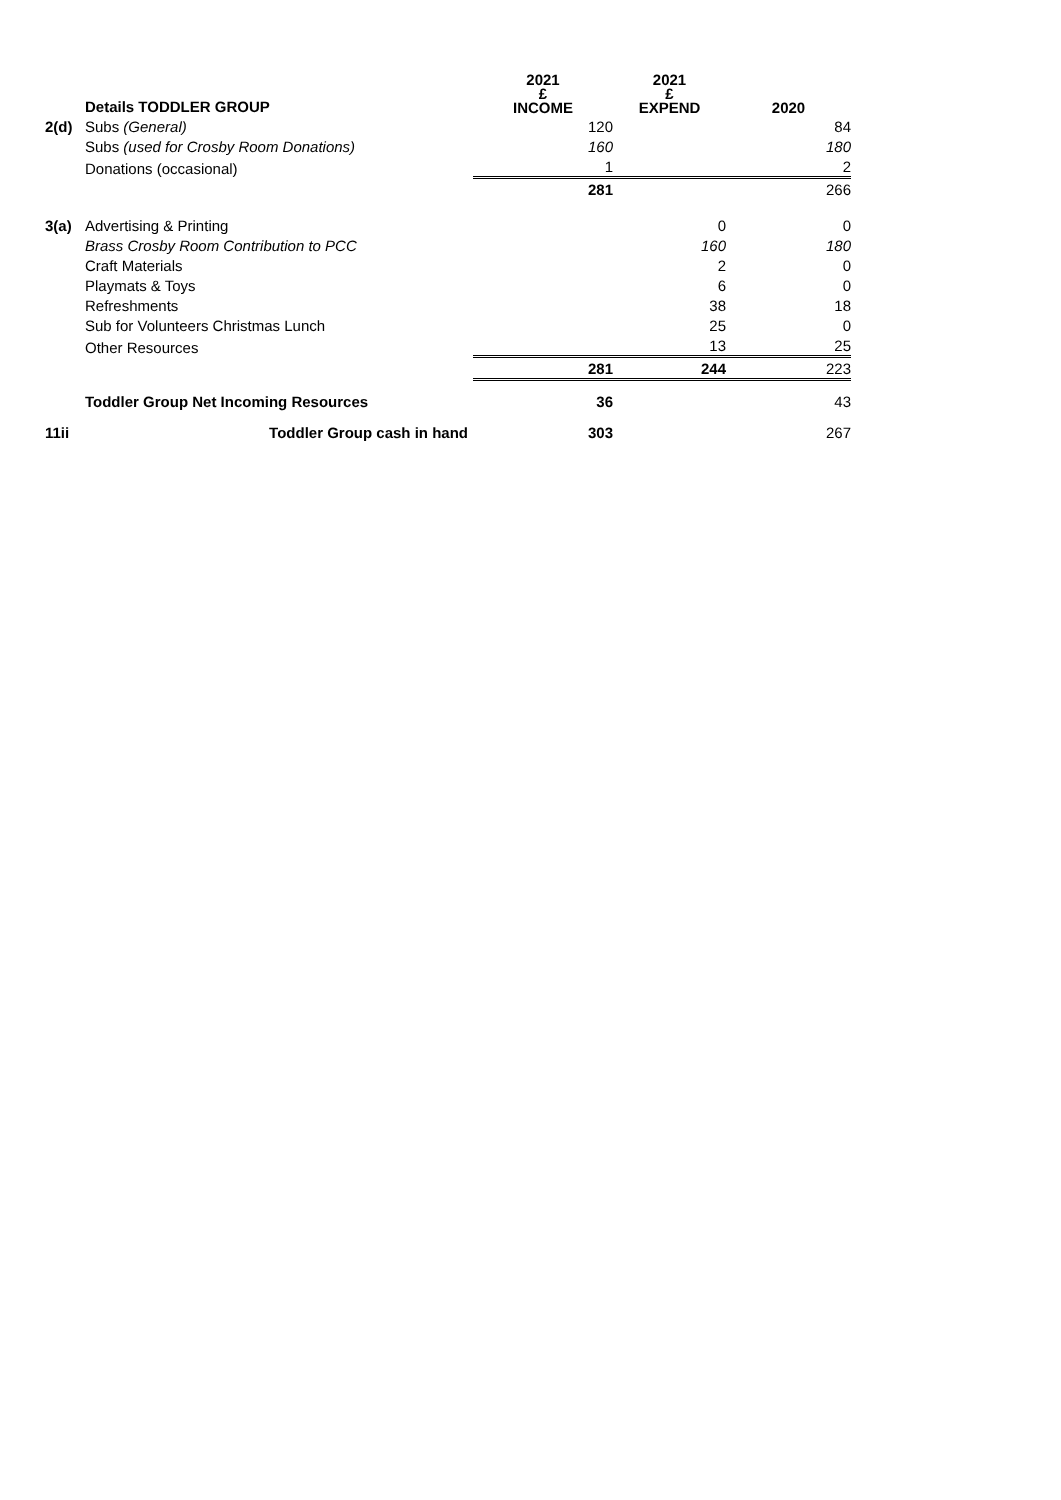| | Details TODDLER GROUP | 2021 £ INCOME | 2021 £ EXPEND | 2020 |
| --- | --- | --- | --- | --- |
| 2(d) | Subs (General) | 120 | | 84 |
| | Subs (used for Crosby Room Donations) | 160 | | 180 |
| | Donations (occasional) | 1 | | 2 |
| | | 281 | | 266 |
| 3(a) | Advertising & Printing | | 0 | 0 |
| | Brass Crosby Room Contribution to PCC | | 160 | 180 |
| | Craft Materials | | 2 | 0 |
| | Playmats & Toys | | 6 | 0 |
| | Refreshments | | 38 | 18 |
| | Sub for Volunteers Christmas Lunch | | 25 | 0 |
| | Other Resources | | 13 | 25 |
| | | 281 | 244 | 223 |
| | Toddler Group Net Incoming Resources | 36 | | 43 |
| 11ii | Toddler Group cash in hand | 303 | | 267 |